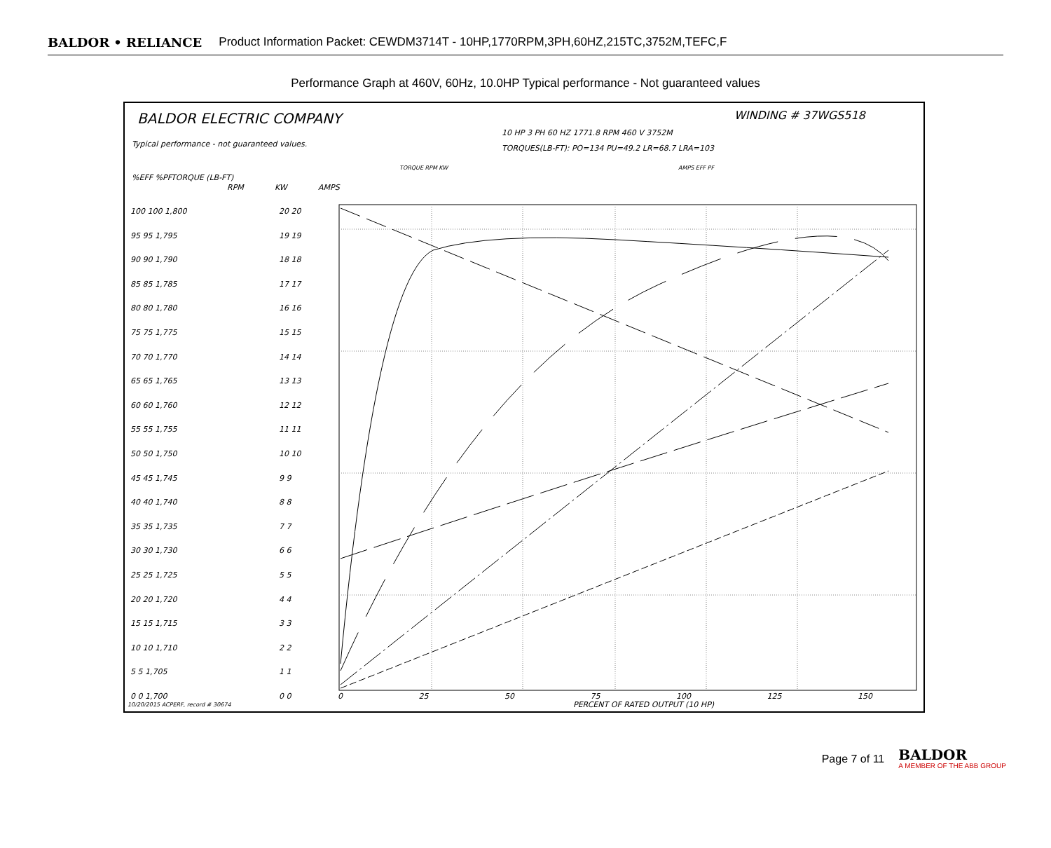BALDOR • RELIANCE Product Information Packet: CEWDM3714T - 10HP,1770RPM,3PH,60HZ,215TC,3752M,TEFC,F
Performance Graph at 460V, 60Hz, 10.0HP Typical performance - Not guaranteed values
BALDOR ELECTRIC COMPANY WINDING # 37WGS518
10 HP 3 PH 60 HZ 1771.8 RPM 460 V 3752M
Typical performance - not guaranteed values.
TORQUES(LB-FT): PO=134 PU=49.2 LR=68.7 LRA=103
TORQUE RPM KW AMPS EFF PF
%EFF %PF TORQUE (LB-FT)
RPM KW AMPS
100 100 1,800
95 95 1,795
90 90 1,790
85 85 1,785
80 80 1,780
75 75 1,775
70 70 1,770
65 65 1,765
60 60 1,760
55 55 1,755
50 50 1,750
45 45 1,745
40 40 1,740
35 35 1,735
30 30 1,730
25 25 1,725
20 20 1,720
15 15 1,715
10 10 1,710
5 5 1,705
0 0 1,700
20 20
19 19
18 18
17 17
16 16
15 15
14 14
13 13
12 12
11 11
10 10
9 9
8 8
7 7
6 6
5 5
4 4
3 3
2 2
1 1
0 0
0 25 50 75 100 125 150
PERCENT OF RATED OUTPUT (10 HP)
10/20/2015 ACPERF, record # 30674
Page 7 of 11
BALDOR
A MEMBER OF THE ABB GROUP